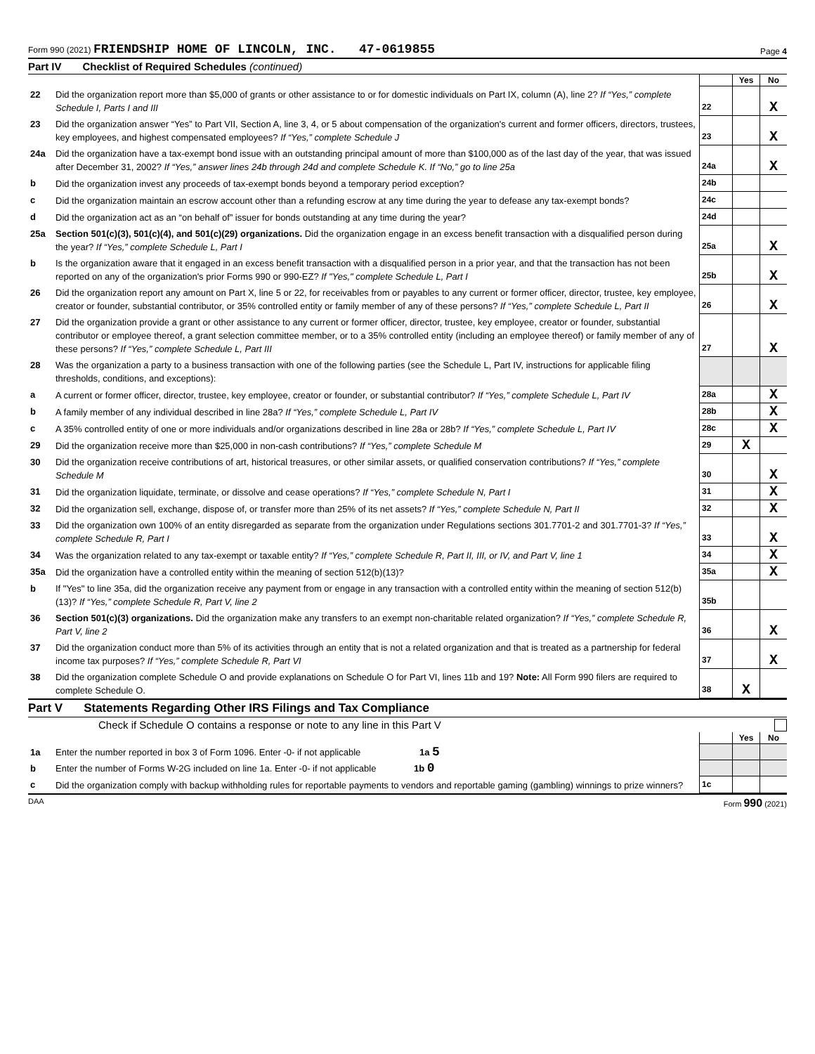Form 990 (2021) FRIENDSHIP HOME OF LINCOLN, INC. 47-0619855
Page 4
Part IV Checklist of Required Schedules (continued)
| | | | Yes | No |
| 22 | Did the organization report more than $5,000 of grants or other assistance to or for domestic individuals on Part IX, column (A), line 2? If “Yes,” complete Schedule I, Parts I and III | 22 | | X |
| 23 | Did the organization answer “Yes” to Part VII, Section A, line 3, 4, or 5 about compensation of the organization's current and former officers, directors, trustees, key employees, and highest compensated employees? If “Yes,” complete Schedule J | 23 | | X |
| 24a | Did the organization have a tax-exempt bond issue with an outstanding principal amount of more than $100,000 as of the last day of the year, that was issued after December 31, 2002? If “Yes,” answer lines 24b through 24d and complete Schedule K. If “No,” go to line 25a | 24a | | X |
| b | Did the organization invest any proceeds of tax-exempt bonds beyond a temporary period exception? | 24b | | |
| c | Did the organization maintain an escrow account other than a refunding escrow at any time during the year to defease any tax-exempt bonds? | 24c | | |
| d | Did the organization act as an “on behalf of” issuer for bonds outstanding at any time during the year? | 24d | | |
| 25a | Section 501(c)(3), 501(c)(4), and 501(c)(29) organizations. Did the organization engage in an excess benefit transaction with a disqualified person during the year? If “Yes,” complete Schedule L, Part I | 25a | | X |
| b | Is the organization aware that it engaged in an excess benefit transaction with a disqualified person in a prior year, and that the transaction has not been reported on any of the organization's prior Forms 990 or 990-EZ? If "Yes," complete Schedule L, Part I | 25b | | X |
| 26 | Did the organization report any amount on Part X, line 5 or 22, for receivables from or payables to any current or former officer, director, trustee, key employee, creator or founder, substantial contributor, or 35% controlled entity or family member of any of these persons? If “Yes,” complete Schedule L, Part II | 26 | | X |
| 27 | Did the organization provide a grant or other assistance to any current or former officer, director, trustee, key employee, creator or founder, substantial contributor or employee thereof, a grant selection committee member, or to a 35% controlled entity (including an employee thereof) or family member of any of these persons? If “Yes,” complete Schedule L, Part III | 27 | | X |
| 28 | Was the organization a party to a business transaction with one of the following parties (see the Schedule L, Part IV, instructions for applicable filing thresholds, conditions, and exceptions): | | | |
| a | A current or former officer, director, trustee, key employee, creator or founder, or substantial contributor? If “Yes,” complete Schedule L, Part IV | 28a | | X |
| b | A family member of any individual described in line 28a? If “Yes,” complete Schedule L, Part IV | 28b | | X |
| c | A 35% controlled entity of one or more individuals and/or organizations described in line 28a or 28b? If “Yes,” complete Schedule L, Part IV | 28c | | X |
| 29 | Did the organization receive more than $25,000 in non-cash contributions? If “Yes,” complete Schedule M | 29 | X | |
| 30 | Did the organization receive contributions of art, historical treasures, or other similar assets, or qualified conservation contributions? If “Yes,” complete Schedule M | 30 | | X |
| 31 | Did the organization liquidate, terminate, or dissolve and cease operations? If “Yes,” complete Schedule N, Part I | 31 | | X |
| 32 | Did the organization sell, exchange, dispose of, or transfer more than 25% of its net assets? If “Yes,” complete Schedule N, Part II | 32 | | X |
| 33 | Did the organization own 100% of an entity disregarded as separate from the organization under Regulations sections 301.7701-2 and 301.7701-3? If “Yes,” complete Schedule R, Part I | 33 | | X |
| 34 | Was the organization related to any tax-exempt or taxable entity? If “Yes,” complete Schedule R, Part II, III, or IV, and Part V, line 1 | 34 | | X |
| 35a | Did the organization have a controlled entity within the meaning of section 512(b)(13)? | 35a | | X |
| b | If "Yes" to line 35a, did the organization receive any payment from or engage in any transaction with a controlled entity within the meaning of section 512(b)(13)? If “Yes,” complete Schedule R, Part V, line 2 | 35b | | |
| 36 | Section 501(c)(3) organizations. Did the organization make any transfers to an exempt non-charitable related organization? If “Yes,” complete Schedule R, Part V, line 2 | 36 | | X |
| 37 | Did the organization conduct more than 5% of its activities through an entity that is not a related organization and that is treated as a partnership for federal income tax purposes? If “Yes,” complete Schedule R, Part VI | 37 | | X |
| 38 | Did the organization complete Schedule O and provide explanations on Schedule O for Part VI, lines 11b and 19? Note: All Form 990 filers are required to complete Schedule O. | 38 | X | |
Part V Statements Regarding Other IRS Filings and Tax Compliance
Check if Schedule O contains a response or note to any line in this Part V
| | | | Yes | No |
| 1a | Enter the number reported in box 3 of Form 1096. Enter -0- if not applicable 1a 5 | | | |
| b | Enter the number of Forms W-2G included on line 1a. Enter -0- if not applicable 1b 0 | | | |
| c | Did the organization comply with backup withholding rules for reportable payments to vendors and reportable gaming (gambling) winnings to prize winners? | 1c | | |
DAA Form 990 (2021)